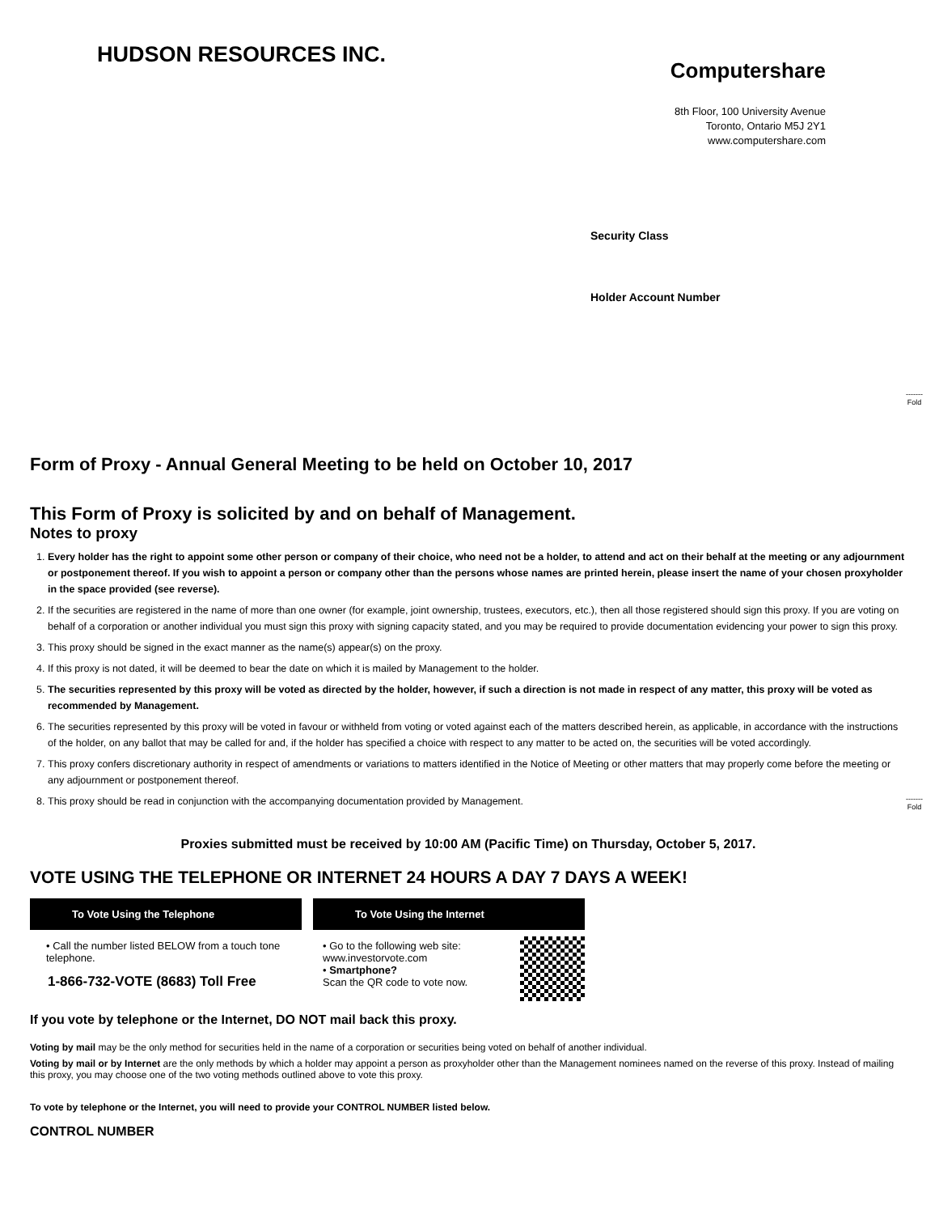HUDSON RESOURCES INC.
Computershare
8th Floor, 100 University Avenue
Toronto, Ontario M5J 2Y1
www.computershare.com
Security Class
Holder Account Number
-------
Fold
-------
Fold
Form of Proxy - Annual General Meeting to be held on October 10, 2017
This Form of Proxy is solicited by and on behalf of Management.
Notes to proxy
1. Every holder has the right to appoint some other person or company of their choice, who need not be a holder, to attend and act on their behalf at the meeting or any adjournment or postponement thereof. If you wish to appoint a person or company other than the persons whose names are printed herein, please insert the name of your chosen proxyholder in the space provided (see reverse).
2. If the securities are registered in the name of more than one owner (for example, joint ownership, trustees, executors, etc.), then all those registered should sign this proxy. If you are voting on behalf of a corporation or another individual you must sign this proxy with signing capacity stated, and you may be required to provide documentation evidencing your power to sign this proxy.
3. This proxy should be signed in the exact manner as the name(s) appear(s) on the proxy.
4. If this proxy is not dated, it will be deemed to bear the date on which it is mailed by Management to the holder.
5. The securities represented by this proxy will be voted as directed by the holder, however, if such a direction is not made in respect of any matter, this proxy will be voted as recommended by Management.
6. The securities represented by this proxy will be voted in favour or withheld from voting or voted against each of the matters described herein, as applicable, in accordance with the instructions of the holder, on any ballot that may be called for and, if the holder has specified a choice with respect to any matter to be acted on, the securities will be voted accordingly.
7. This proxy confers discretionary authority in respect of amendments or variations to matters identified in the Notice of Meeting or other matters that may properly come before the meeting or any adjournment or postponement thereof.
8. This proxy should be read in conjunction with the accompanying documentation provided by Management.
Proxies submitted must be received by 10:00 AM (Pacific Time) on Thursday, October 5, 2017.
VOTE USING THE TELEPHONE OR INTERNET 24 HOURS A DAY 7 DAYS A WEEK!
To Vote Using the Telephone
• Call the number listed BELOW from a touch tone telephone.
1-866-732-VOTE (8683) Toll Free
To Vote Using the Internet
• Go to the following web site: www.investorvote.com
• Smartphone?
Scan the QR code to vote now.
If you vote by telephone or the Internet, DO NOT mail back this proxy.
Voting by mail may be the only method for securities held in the name of a corporation or securities being voted on behalf of another individual.
Voting by mail or by Internet are the only methods by which a holder may appoint a person as proxyholder other than the Management nominees named on the reverse of this proxy. Instead of mailing this proxy, you may choose one of the two voting methods outlined above to vote this proxy.
To vote by telephone or the Internet, you will need to provide your CONTROL NUMBER listed below.
CONTROL NUMBER